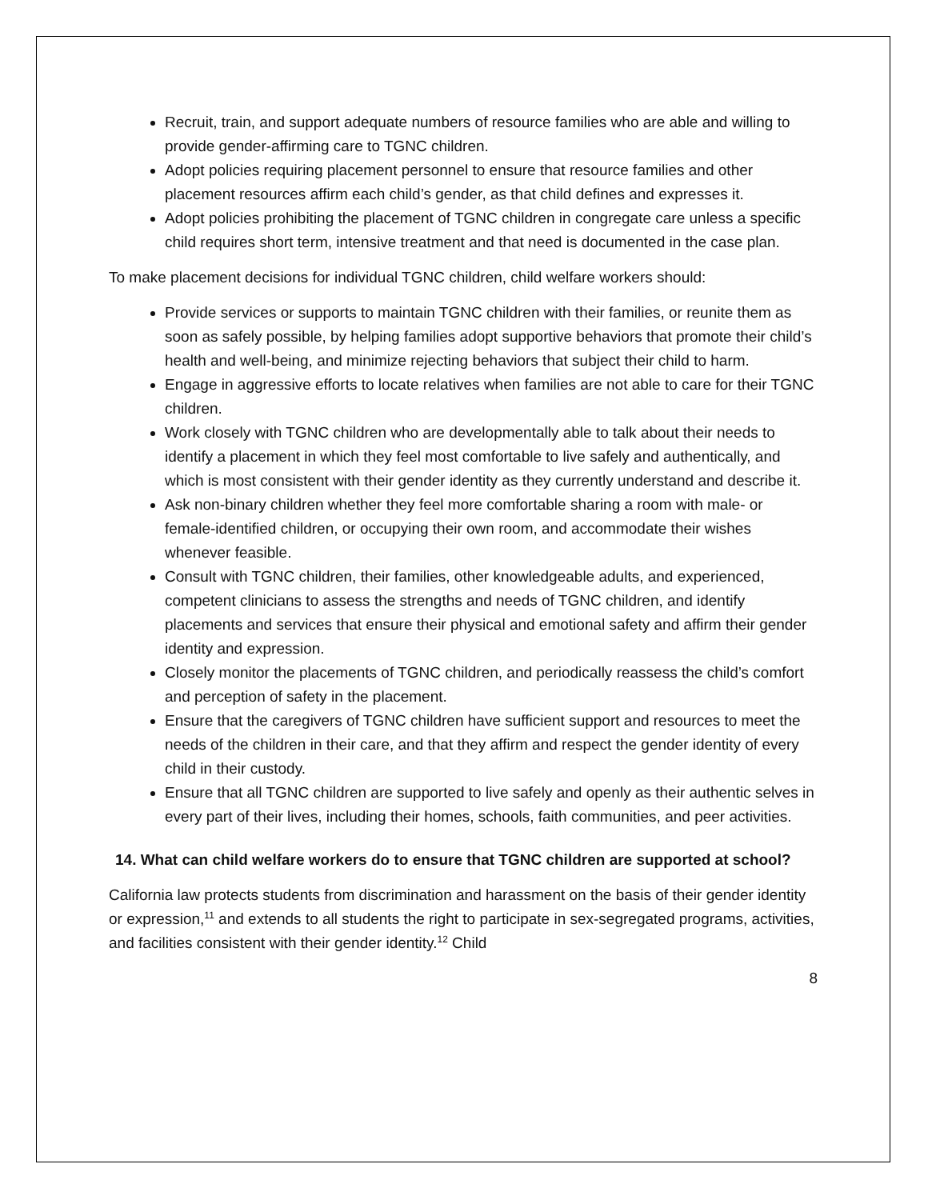Recruit, train, and support adequate numbers of resource families who are able and willing to provide gender-affirming care to TGNC children.
Adopt policies requiring placement personnel to ensure that resource families and other placement resources affirm each child’s gender, as that child defines and expresses it.
Adopt policies prohibiting the placement of TGNC children in congregate care unless a specific child requires short term, intensive treatment and that need is documented in the case plan.
To make placement decisions for individual TGNC children, child welfare workers should:
Provide services or supports to maintain TGNC children with their families, or reunite them as soon as safely possible, by helping families adopt supportive behaviors that promote their child’s health and well-being, and minimize rejecting behaviors that subject their child to harm.
Engage in aggressive efforts to locate relatives when families are not able to care for their TGNC children.
Work closely with TGNC children who are developmentally able to talk about their needs to identify a placement in which they feel most comfortable to live safely and authentically, and which is most consistent with their gender identity as they currently understand and describe it.
Ask non-binary children whether they feel more comfortable sharing a room with male- or female-identified children, or occupying their own room, and accommodate their wishes whenever feasible.
Consult with TGNC children, their families, other knowledgeable adults, and experienced, competent clinicians to assess the strengths and needs of TGNC children, and identify placements and services that ensure their physical and emotional safety and affirm their gender identity and expression.
Closely monitor the placements of TGNC children, and periodically reassess the child’s comfort and perception of safety in the placement.
Ensure that the caregivers of TGNC children have sufficient support and resources to meet the needs of the children in their care, and that they affirm and respect the gender identity of every child in their custody.
Ensure that all TGNC children are supported to live safely and openly as their authentic selves in every part of their lives, including their homes, schools, faith communities, and peer activities.
14. What can child welfare workers do to ensure that TGNC children are supported at school?
California law protects students from discrimination and harassment on the basis of their gender identity or expression,<sup>11</sup> and extends to all students the right to participate in sex-segregated programs, activities, and facilities consistent with their gender identity.<sup>12</sup> Child
8